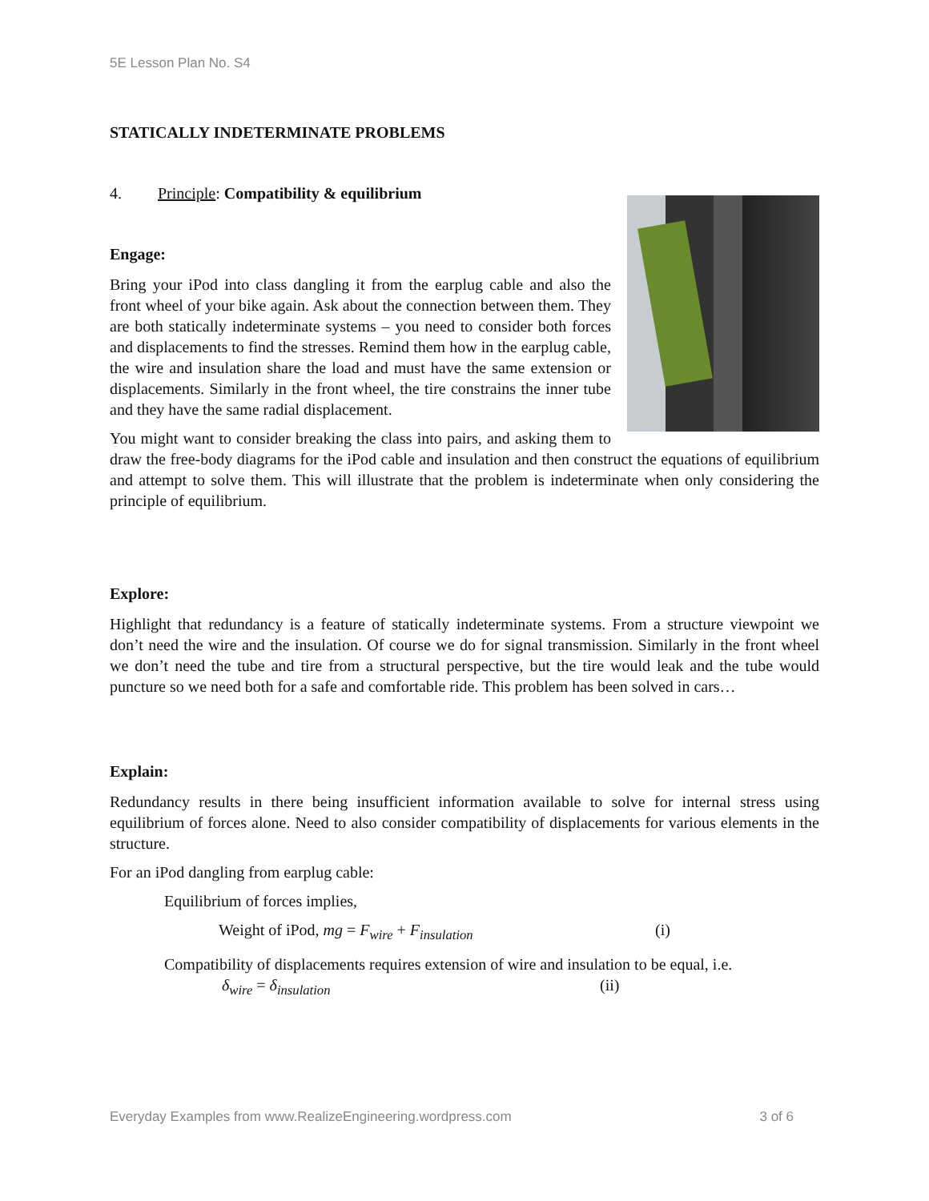5E Lesson Plan No. S4
STATICALLY INDETERMINATE PROBLEMS
4. Principle: Compatibility & equilibrium
Engage:
Bring your iPod into class dangling it from the earplug cable and also the front wheel of your bike again. Ask about the connection between them. They are both statically indeterminate systems – you need to consider both forces and displacements to find the stresses. Remind them how in the earplug cable, the wire and insulation share the load and must have the same extension or displacements. Similarly in the front wheel, the tire constrains the inner tube and they have the same radial displacement.
You might want to consider breaking the class into pairs, and asking them to draw the free-body diagrams for the iPod cable and insulation and then construct the equations of equilibrium and attempt to solve them. This will illustrate that the problem is indeterminate when only considering the principle of equilibrium.
Explore:
Highlight that redundancy is a feature of statically indeterminate systems. From a structure viewpoint we don’t need the wire and the insulation. Of course we do for signal transmission. Similarly in the front wheel we don’t need the tube and tire from a structural perspective, but the tire would leak and the tube would puncture so we need both for a safe and comfortable ride. This problem has been solved in cars…
Explain:
Redundancy results in there being insufficient information available to solve for internal stress using equilibrium of forces alone. Need to also consider compatibility of displacements for various elements in the structure.
For an iPod dangling from earplug cable:
Equilibrium of forces implies,
Weight of iPod, mg = F<sub>wire</sub> + F<sub>insulation</sub> (i)
Compatibility of displacements requires extension of wire and insulation to be equal, i.e.
δ<sub>wire</sub> = δ<sub>insulation</sub> (ii)
Everyday Examples from www.RealizeEngineering.wordpress.com 3 of 6